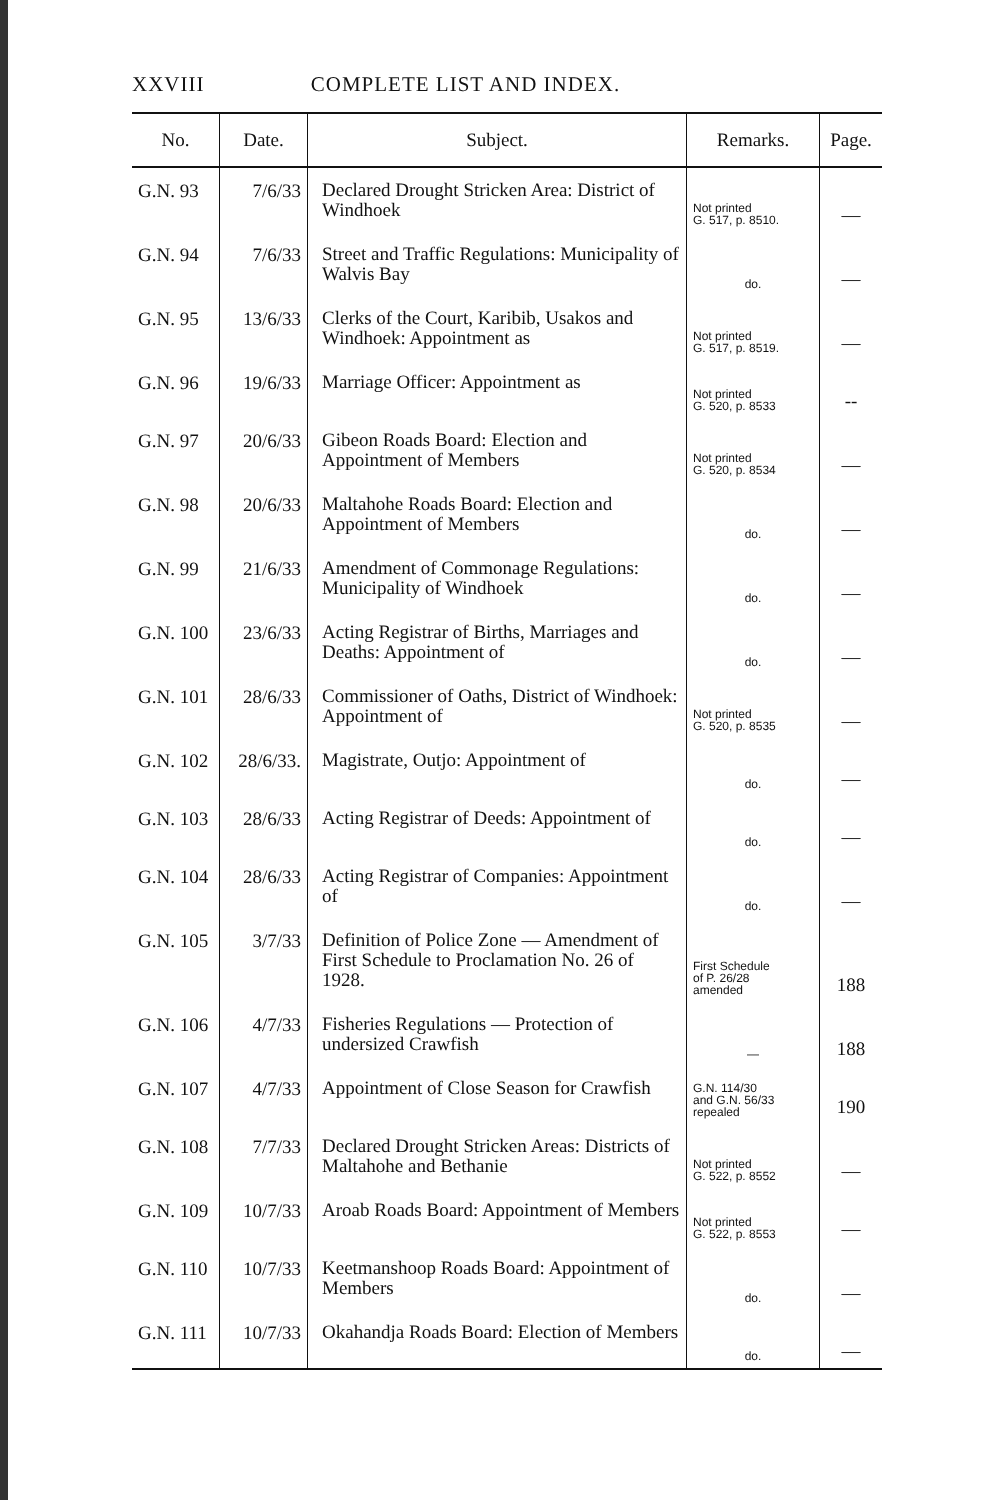XXVIII COMPLETE LIST AND INDEX.
| No. | Date. | Subject. | Remarks. | Page. |
| --- | --- | --- | --- | --- |
| G.N. 93 | 7/6/33 | Declared Drought Stricken Area: District of Windhoek | Not printed G. 517, p. 8510. | — |
| G.N. 94 | 7/6/33 | Street and Traffic Regulations: Municipality of Walvis Bay | do. | — |
| G.N. 95 | 13/6/33 | Clerks of the Court, Karibib, Usakos and Windhoek: Appointment as | Not printed G. 517, p. 8519. | — |
| G.N. 96 | 19/6/33 | Marriage Officer: Appointment as | Not printed G. 520, p. 8533 | -- |
| G.N. 97 | 20/6/33 | Gibeon Roads Board: Election and Appointment of Members | Not printed G. 520, p. 8534 | — |
| G.N. 98 | 20/6/33 | Maltahohe Roads Board: Election and Appointment of Members | do. | — |
| G.N. 99 | 21/6/33 | Amendment of Commonage Regulations: Municipality of Windhoek | do. | — |
| G.N. 100 | 23/6/33 | Acting Registrar of Births, Marriages and Deaths: Appointment of | do. | — |
| G.N. 101 | 28/6/33 | Commissioner of Oaths, District of Windhoek: Appointment of | Not printed G. 520, p. 8535 | — |
| G.N. 102 | 28/6/33. | Magistrate, Outjo: Appointment of | do. | — |
| G.N. 103 | 28/6/33 | Acting Registrar of Deeds: Appointment of | do. | — |
| G.N. 104 | 28/6/33 | Acting Registrar of Companies: Appointment of | do. | — |
| G.N. 105 | 3/7/33 | Definition of Police Zone — Amendment of First Schedule to Proclamation No. 26 of 1928. | First Schedule of P. 26/28 amended | 188 |
| G.N. 106 | 4/7/33 | Fisheries Regulations — Protection of undersized Crawfish | — | 188 |
| G.N. 107 | 4/7/33 | Appointment of Close Season for Crawfish | G.N. 114/30 and G.N. 56/33 repealed | 190 |
| G.N. 108 | 7/7/33 | Declared Drought Stricken Areas: Districts of Maltahohe and Bethanie | Not printed G. 522, p. 8552 | — |
| G.N. 109 | 10/7/33 | Aroab Roads Board: Appointment of Members | Not printed G. 522, p. 8553 | — |
| G.N. 110 | 10/7/33 | Keetmanshoop Roads Board: Appointment of Members | do. | — |
| G.N. 111 | 10/7/33 | Okahandja Roads Board: Election of Members | do. | — |